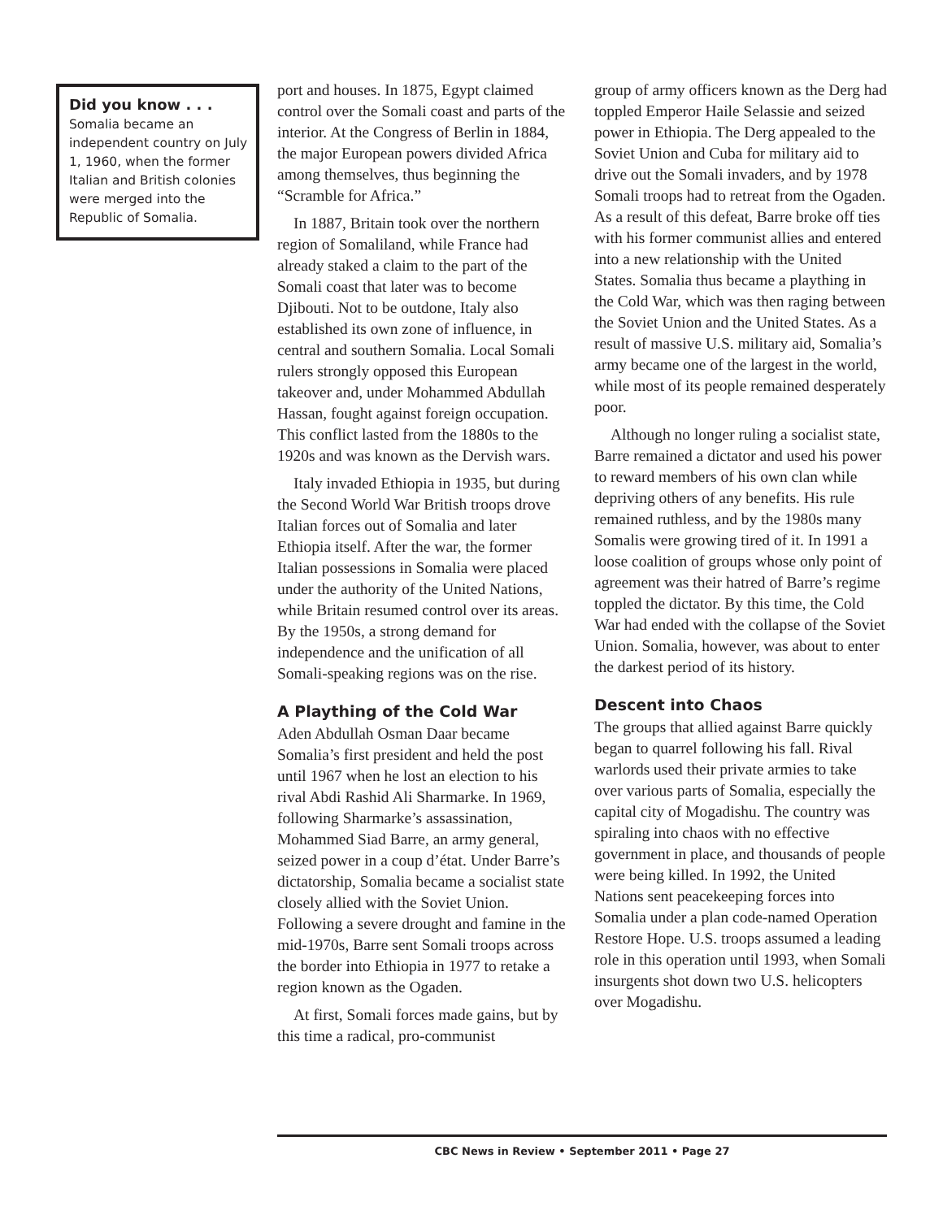Did you know . . .
Somalia became an independent country on July 1, 1960, when the former Italian and British colonies were merged into the Republic of Somalia.
port and houses. In 1875, Egypt claimed control over the Somali coast and parts of the interior. At the Congress of Berlin in 1884, the major European powers divided Africa among themselves, thus beginning the “Scramble for Africa.”
In 1887, Britain took over the northern region of Somaliland, while France had already staked a claim to the part of the Somali coast that later was to become Djibouti. Not to be outdone, Italy also established its own zone of influence, in central and southern Somalia. Local Somali rulers strongly opposed this European takeover and, under Mohammed Abdullah Hassan, fought against foreign occupation. This conflict lasted from the 1880s to the 1920s and was known as the Dervish wars.
Italy invaded Ethiopia in 1935, but during the Second World War British troops drove Italian forces out of Somalia and later Ethiopia itself. After the war, the former Italian possessions in Somalia were placed under the authority of the United Nations, while Britain resumed control over its areas. By the 1950s, a strong demand for independence and the unification of all Somali-speaking regions was on the rise.
A Plaything of the Cold War
Aden Abdullah Osman Daar became Somalia’s first president and held the post until 1967 when he lost an election to his rival Abdi Rashid Ali Sharmarke. In 1969, following Sharmarke’s assassination, Mohammed Siad Barre, an army general, seized power in a coup d’état. Under Barre’s dictatorship, Somalia became a socialist state closely allied with the Soviet Union. Following a severe drought and famine in the mid-1970s, Barre sent Somali troops across the border into Ethiopia in 1977 to retake a region known as the Ogaden.
At first, Somali forces made gains, but by this time a radical, pro-communist
group of army officers known as the Derg had toppled Emperor Haile Selassie and seized power in Ethiopia. The Derg appealed to the Soviet Union and Cuba for military aid to drive out the Somali invaders, and by 1978 Somali troops had to retreat from the Ogaden. As a result of this defeat, Barre broke off ties with his former communist allies and entered into a new relationship with the United States. Somalia thus became a plaything in the Cold War, which was then raging between the Soviet Union and the United States. As a result of massive U.S. military aid, Somalia’s army became one of the largest in the world, while most of its people remained desperately poor.
Although no longer ruling a socialist state, Barre remained a dictator and used his power to reward members of his own clan while depriving others of any benefits. His rule remained ruthless, and by the 1980s many Somalis were growing tired of it. In 1991 a loose coalition of groups whose only point of agreement was their hatred of Barre’s regime toppled the dictator. By this time, the Cold War had ended with the collapse of the Soviet Union. Somalia, however, was about to enter the darkest period of its history.
Descent into Chaos
The groups that allied against Barre quickly began to quarrel following his fall. Rival warlords used their private armies to take over various parts of Somalia, especially the capital city of Mogadishu. The country was spiraling into chaos with no effective government in place, and thousands of people were being killed. In 1992, the United Nations sent peacekeeping forces into Somalia under a plan code-named Operation Restore Hope. U.S. troops assumed a leading role in this operation until 1993, when Somali insurgents shot down two U.S. helicopters over Mogadishu.
CBC News in Review • September 2011 • Page 27